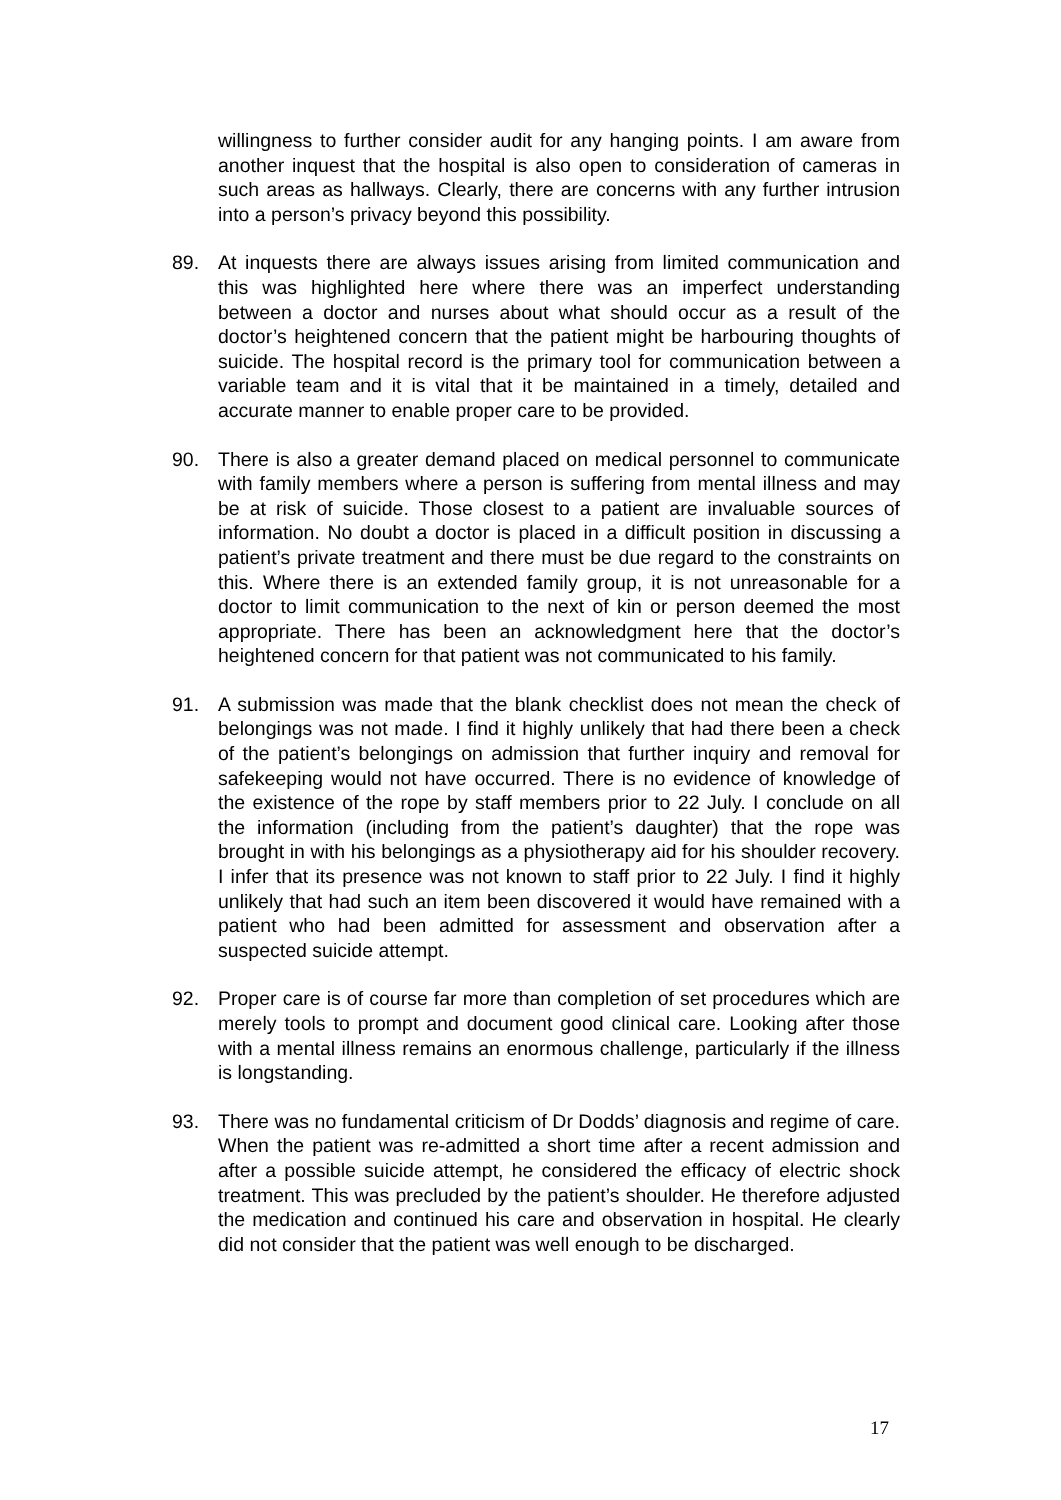willingness to further consider audit for any hanging points. I am aware from another inquest that the hospital is also open to consideration of cameras in such areas as hallways. Clearly, there are concerns with any further intrusion into a person’s privacy beyond this possibility.
89. At inquests there are always issues arising from limited communication and this was highlighted here where there was an imperfect understanding between a doctor and nurses about what should occur as a result of the doctor’s heightened concern that the patient might be harbouring thoughts of suicide. The hospital record is the primary tool for communication between a variable team and it is vital that it be maintained in a timely, detailed and accurate manner to enable proper care to be provided.
90. There is also a greater demand placed on medical personnel to communicate with family members where a person is suffering from mental illness and may be at risk of suicide. Those closest to a patient are invaluable sources of information. No doubt a doctor is placed in a difficult position in discussing a patient’s private treatment and there must be due regard to the constraints on this. Where there is an extended family group, it is not unreasonable for a doctor to limit communication to the next of kin or person deemed the most appropriate. There has been an acknowledgment here that the doctor’s heightened concern for that patient was not communicated to his family.
91. A submission was made that the blank checklist does not mean the check of belongings was not made. I find it highly unlikely that had there been a check of the patient’s belongings on admission that further inquiry and removal for safekeeping would not have occurred. There is no evidence of knowledge of the existence of the rope by staff members prior to 22 July. I conclude on all the information (including from the patient’s daughter) that the rope was brought in with his belongings as a physiotherapy aid for his shoulder recovery. I infer that its presence was not known to staff prior to 22 July. I find it highly unlikely that had such an item been discovered it would have remained with a patient who had been admitted for assessment and observation after a suspected suicide attempt.
92. Proper care is of course far more than completion of set procedures which are merely tools to prompt and document good clinical care. Looking after those with a mental illness remains an enormous challenge, particularly if the illness is longstanding.
93. There was no fundamental criticism of Dr Dodds’ diagnosis and regime of care. When the patient was re-admitted a short time after a recent admission and after a possible suicide attempt, he considered the efficacy of electric shock treatment. This was precluded by the patient’s shoulder. He therefore adjusted the medication and continued his care and observation in hospital. He clearly did not consider that the patient was well enough to be discharged.
17